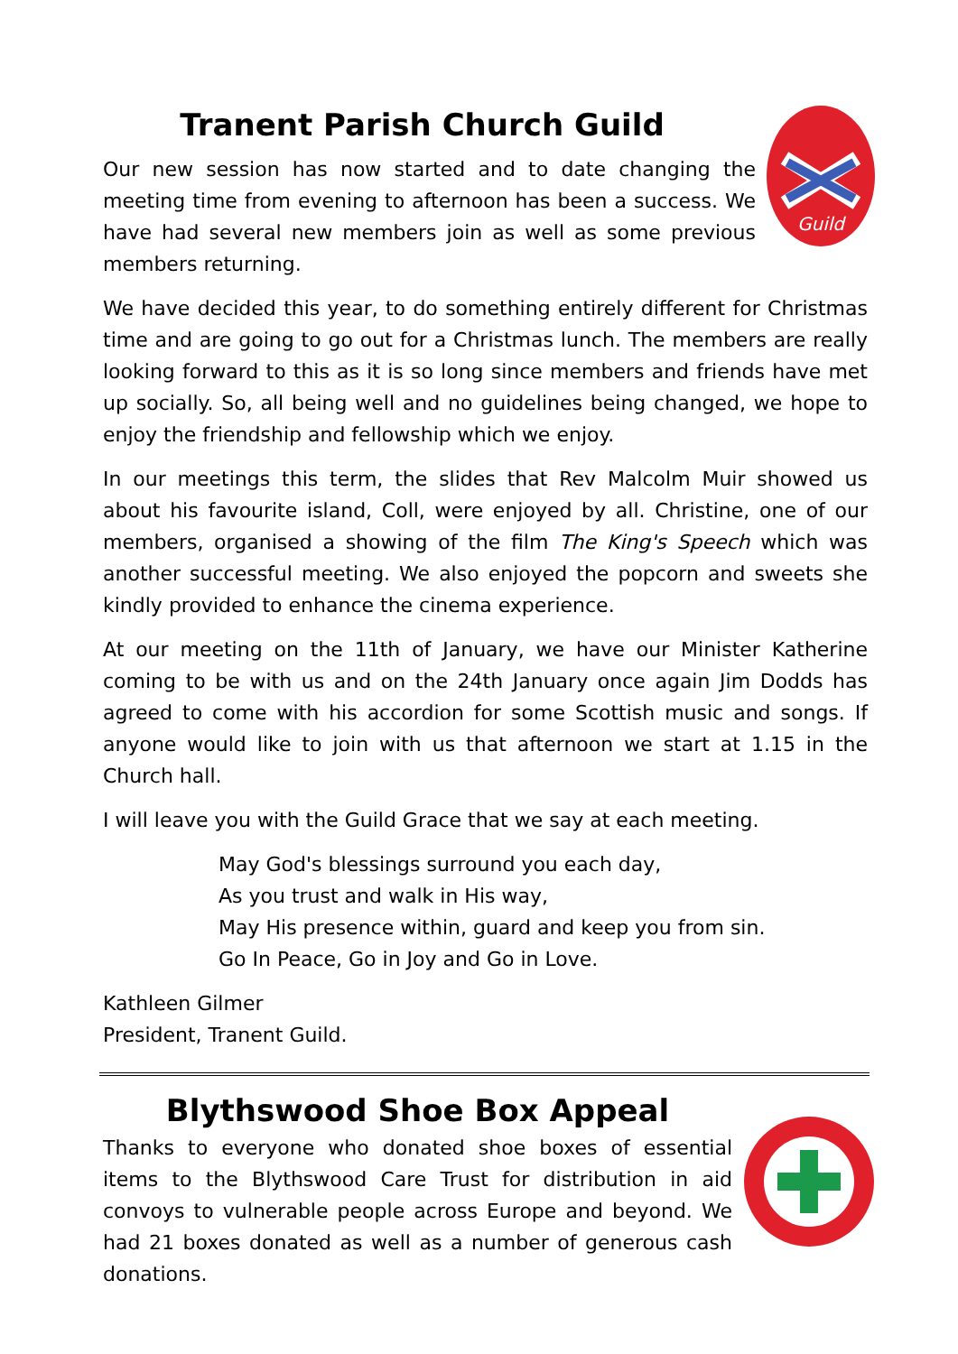Tranent Parish Church Guild
Guild
Our new session has now started and to date changing the meeting time from evening to afternoon has been a success. We have had several new members join as well as some previous members returning.
We have decided this year, to do something entirely different for Christmas time and are going to go out for a Christmas lunch. The members are really looking forward to this as it is so long since members and friends have met up socially. So, all being well and no guidelines being changed, we hope to enjoy the friendship and fellowship which we enjoy.
In our meetings this term, the slides that Rev Malcolm Muir showed us about his favourite island, Coll, were enjoyed by all. Christine, one of our members, organised a showing of the film The King's Speech which was another successful meeting. We also enjoyed the popcorn and sweets she kindly provided to enhance the cinema experience.
At our meeting on the 11th of January, we have our Minister Katherine coming to be with us and on the 24th January once again Jim Dodds has agreed to come with his accordion for some Scottish music and songs. If anyone would like to join with us that afternoon we start at 1.15 in the Church hall.
I will leave you with the Guild Grace that we say at each meeting.
May God's blessings surround you each day,
As you trust and walk in His way,
May His presence within, guard and keep you from sin.
Go In Peace, Go in Joy and Go in Love.
Kathleen Gilmer
President, Tranent Guild.
Blythswood Shoe Box Appeal
Thanks to everyone who donated shoe boxes of essential items to the Blythswood Care Trust for distribution in aid convoys to vulnerable people across Europe and beyond. We had 21 boxes donated as well as a number of generous cash donations.